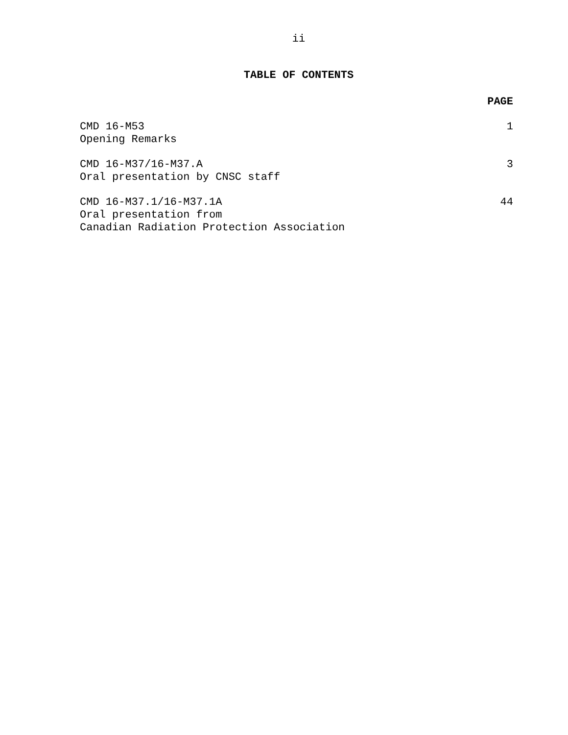ii
TABLE OF CONTENTS
PAGE
CMD 16-M53
Opening Remarks
1
CMD 16-M37/16-M37.A
Oral presentation by CNSC staff
3
CMD 16-M37.1/16-M37.1A
Oral presentation from
Canadian Radiation Protection Association
44